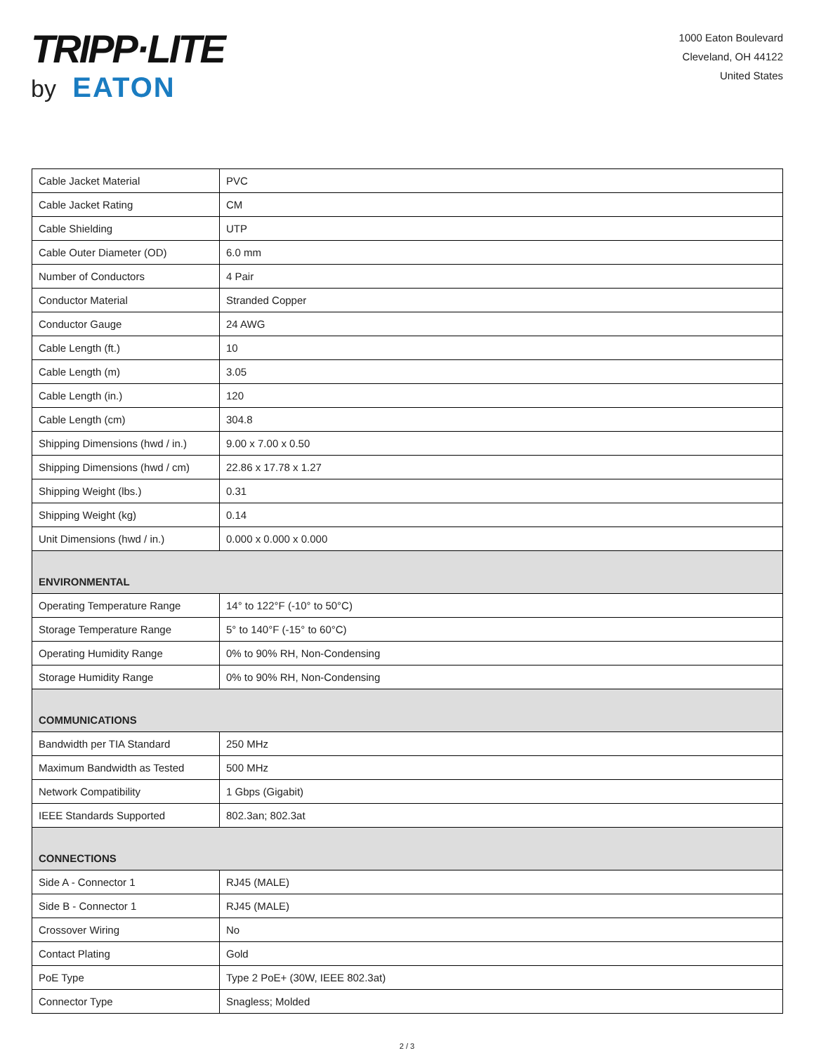TRIPP·LITE
by EATON
1000 Eaton Boulevard
Cleveland, OH 44122
United States
| Cable Jacket Material | PVC |
| Cable Jacket Rating | CM |
| Cable Shielding | UTP |
| Cable Outer Diameter (OD) | 6.0 mm |
| Number of Conductors | 4 Pair |
| Conductor Material | Stranded Copper |
| Conductor Gauge | 24 AWG |
| Cable Length (ft.) | 10 |
| Cable Length (m) | 3.05 |
| Cable Length (in.) | 120 |
| Cable Length (cm) | 304.8 |
| Shipping Dimensions (hwd / in.) | 9.00 x 7.00 x 0.50 |
| Shipping Dimensions (hwd / cm) | 22.86 x 17.78 x 1.27 |
| Shipping Weight (lbs.) | 0.31 |
| Shipping Weight (kg) | 0.14 |
| Unit Dimensions (hwd / in.) | 0.000 x 0.000 x 0.000 |
| ENVIRONMENTAL | |
| Operating Temperature Range | 14° to 122°F (-10° to 50°C) |
| Storage Temperature Range | 5° to 140°F (-15° to 60°C) |
| Operating Humidity Range | 0% to 90% RH, Non-Condensing |
| Storage Humidity Range | 0% to 90% RH, Non-Condensing |
| COMMUNICATIONS | |
| Bandwidth per TIA Standard | 250 MHz |
| Maximum Bandwidth as Tested | 500 MHz |
| Network Compatibility | 1 Gbps (Gigabit) |
| IEEE Standards Supported | 802.3an; 802.3at |
| CONNECTIONS | |
| Side A - Connector 1 | RJ45 (MALE) |
| Side B - Connector 1 | RJ45 (MALE) |
| Crossover Wiring | No |
| Contact Plating | Gold |
| PoE Type | Type 2 PoE+ (30W, IEEE 802.3at) |
| Connector Type | Snagless; Molded |
2 / 3